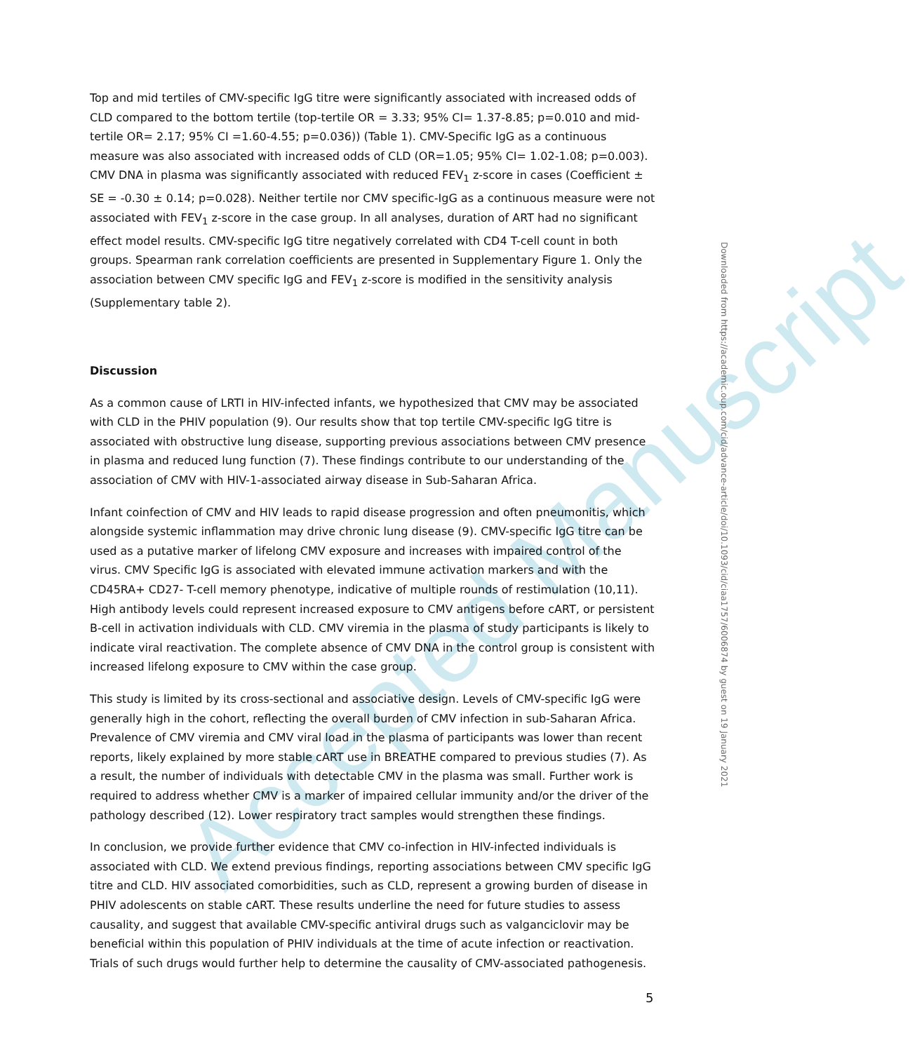Accepted Manuscript
Top and mid tertiles of CMV-specific IgG titre were significantly associated with increased odds of CLD compared to the bottom tertile (top-tertile OR = 3.33; 95% CI= 1.37-8.85; p=0.010 and mid-tertile OR= 2.17; 95% CI =1.60-4.55; p=0.036)) (Table 1). CMV-Specific IgG as a continuous measure was also associated with increased odds of CLD (OR=1.05; 95% CI= 1.02-1.08; p=0.003). CMV DNA in plasma was significantly associated with reduced FEV<sub>1</sub> z-score in cases (Coefficient ± SE = -0.30 ± 0.14; p=0.028). Neither tertile nor CMV specific-IgG as a continuous measure were not associated with FEV<sub>1</sub> z-score in the case group. In all analyses, duration of ART had no significant effect model results. CMV-specific IgG titre negatively correlated with CD4 T-cell count in both groups. Spearman rank correlation coefficients are presented in Supplementary Figure 1. Only the association between CMV specific IgG and FEV<sub>1</sub> z-score is modified in the sensitivity analysis (Supplementary table 2).
Discussion
As a common cause of LRTI in HIV-infected infants, we hypothesized that CMV may be associated with CLD in the PHIV population (9). Our results show that top tertile CMV-specific IgG titre is associated with obstructive lung disease, supporting previous associations between CMV presence in plasma and reduced lung function (7). These findings contribute to our understanding of the association of CMV with HIV-1-associated airway disease in Sub-Saharan Africa.
Infant coinfection of CMV and HIV leads to rapid disease progression and often pneumonitis, which alongside systemic inflammation may drive chronic lung disease (9). CMV-specific IgG titre can be used as a putative marker of lifelong CMV exposure and increases with impaired control of the virus. CMV Specific IgG is associated with elevated immune activation markers and with the CD45RA+ CD27- T-cell memory phenotype, indicative of multiple rounds of restimulation (10,11). High antibody levels could represent increased exposure to CMV antigens before cART, or persistent B-cell in activation individuals with CLD. CMV viremia in the plasma of study participants is likely to indicate viral reactivation. The complete absence of CMV DNA in the control group is consistent with increased lifelong exposure to CMV within the case group.
This study is limited by its cross-sectional and associative design. Levels of CMV-specific IgG were generally high in the cohort, reflecting the overall burden of CMV infection in sub-Saharan Africa. Prevalence of CMV viremia and CMV viral load in the plasma of participants was lower than recent reports, likely explained by more stable cART use in BREATHE compared to previous studies (7). As a result, the number of individuals with detectable CMV in the plasma was small. Further work is required to address whether CMV is a marker of impaired cellular immunity and/or the driver of the pathology described (12). Lower respiratory tract samples would strengthen these findings.
In conclusion, we provide further evidence that CMV co-infection in HIV-infected individuals is associated with CLD. We extend previous findings, reporting associations between CMV specific IgG titre and CLD. HIV associated comorbidities, such as CLD, represent a growing burden of disease in PHIV adolescents on stable cART. These results underline the need for future studies to assess causality, and suggest that available CMV-specific antiviral drugs such as valganciclovir may be beneficial within this population of PHIV individuals at the time of acute infection or reactivation. Trials of such drugs would further help to determine the causality of CMV-associated pathogenesis.
Downloaded from https://academic.oup.com/cid/advance-article/doi/10.1093/cid/ciaa1757/6006874 by guest on 19 January 2021
5